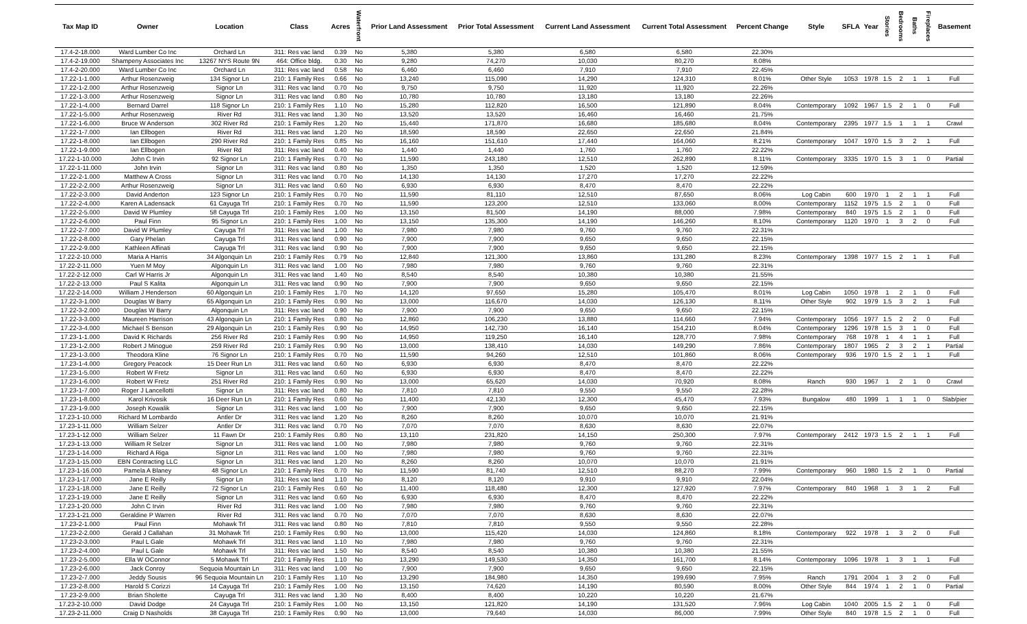| Tax Map ID | Owner | Location | Class | Acres | Waterfront | Prior Land Assessment | Prior Total Assessment | Current Land Assessment | Current Total Assessment | Percent Change | Style | SFLA | Year | Stories | Bedrooms | Baths | Fireplaces | Basement |
| --- | --- | --- | --- | --- | --- | --- | --- | --- | --- | --- | --- | --- | --- | --- | --- | --- | --- | --- |
| 17.4-2-18.000 | Ward Lumber Co Inc | Orchard Ln | 311: Res vac land | 0.39 | No | 5,380 | 5,380 | 6,580 | 6,580 | 22.30% | | | | | | | | |
| 17.4-2-19.000 | Shampeny Associates Inc | 13267 NYS Route 9N | 464: Office bldg. | 0.30 | No | 9,280 | 74,270 | 10,030 | 80,270 | 8.08% | | | | | | | | |
| 17.4-2-20.000 | Ward Lumber Co Inc | Orchard Ln | 311: Res vac land | 0.58 | No | 6,460 | 6,460 | 7,910 | 7,910 | 22.45% | | | | | | | | |
| 17.22-1-1.000 | Arthur Rosenzweig | 134 Signor Ln | 210: 1 Family Res | 0.66 | No | 13,240 | 115,090 | 14,290 | 124,310 | 8.01% | Other Style | 1053 | 1978 | 1.5 | 2 | 1 | 1 | Full |
| 17.22-1-2.000 | Arthur Rosenzweig | Signor Ln | 311: Res vac land | 0.70 | No | 9,750 | 9,750 | 11,920 | 11,920 | 22.26% | | | | | | | | |
| 17.22-1-3.000 | Arthur Rosenzweig | Signor Ln | 311: Res vac land | 0.80 | No | 10,780 | 10,780 | 13,180 | 13,180 | 22.26% | | | | | | | | |
| 17.22-1-4.000 | Bernard Darrel | 118 Signor Ln | 210: 1 Family Res | 1.10 | No | 15,280 | 112,820 | 16,500 | 121,890 | 8.04% | Contemporary | 1092 | 1967 | 1.5 | 2 | 1 | 0 | Full |
| 17.22-1-5.000 | Arthur Rosenzweig | River Rd | 311: Res vac land | 1.30 | No | 13,520 | 13,520 | 16,460 | 16,460 | 21.75% | | | | | | | | |
| 17.22-1-6.000 | Bruce W Anderson | 302 River Rd | 210: 1 Family Res | 1.20 | No | 15,440 | 171,870 | 16,680 | 185,680 | 8.04% | Contemporary | 2395 | 1977 | 1.5 | 1 | 1 | 1 | Crawl |
| 17.22-1-7.000 | Ian Ellbogen | River Rd | 311: Res vac land | 1.20 | No | 18,590 | 18,590 | 22,650 | 22,650 | 21.84% | | | | | | | | |
| 17.22-1-8.000 | Ian Ellbogen | 290 River Rd | 210: 1 Family Res | 0.85 | No | 16,160 | 151,610 | 17,440 | 164,060 | 8.21% | Contemporary | 1047 | 1970 | 1.5 | 3 | 2 | 1 | Full |
| 17.22-1-9.000 | Ian Ellbogen | River Rd | 311: Res vac land | 0.40 | No | 1,440 | 1,440 | 1,760 | 1,760 | 22.22% | | | | | | | | |
| 17.22-1-10.000 | John C Irvin | 92 Signor Ln | 210: 1 Family Res | 0.70 | No | 11,590 | 243,180 | 12,510 | 262,890 | 8.11% | Contemporary | 3335 | 1970 | 1.5 | 3 | 1 | 0 | Partial |
| 17.22-1-11.000 | John Irvin | Signor Ln | 311: Res vac land | 0.80 | No | 1,350 | 1,350 | 1,520 | 1,520 | 12.59% | | | | | | | | |
| 17.22-2-1.000 | Matthew A Cross | Signor Ln | 311: Res vac land | 0.70 | No | 14,130 | 14,130 | 17,270 | 17,270 | 22.22% | | | | | | | | |
| 17.22-2-2.000 | Arthur Rosenzweig | Signor Ln | 311: Res vac land | 0.60 | No | 6,930 | 6,930 | 8,470 | 8,470 | 22.22% | | | | | | | | |
| 17.22-2-3.000 | David Anderton | 123 Signor Ln | 210: 1 Family Res | 0.70 | No | 11,590 | 81,110 | 12,510 | 87,650 | 8.06% | Log Cabin | 600 | 1970 | 1 | 2 | 1 | 1 | Full |
| 17.22-2-4.000 | Karen A Ladensack | 61 Cayuga Trl | 210: 1 Family Res | 0.70 | No | 11,590 | 123,200 | 12,510 | 133,060 | 8.00% | Contemporary | 1152 | 1975 | 1.5 | 2 | 1 | 0 | Full |
| 17.22-2-5.000 | David W Plumley | 58 Cayuga Trl | 210: 1 Family Res | 1.00 | No | 13,150 | 81,500 | 14,190 | 88,000 | 7.98% | Contemporary | 840 | 1975 | 1.5 | 2 | 1 | 0 | Full |
| 17.22-2-6.000 | Paul Finn | 95 Signor Ln | 210: 1 Family Res | 1.00 | No | 13,150 | 135,300 | 14,190 | 146,260 | 8.10% | Contemporary | 1120 | 1970 | 1 | 3 | 2 | 0 | Full |
| 17.22-2-7.000 | David W Plumley | Cayuga Trl | 311: Res vac land | 1.00 | No | 7,980 | 7,980 | 9,760 | 9,760 | 22.31% | | | | | | | | |
| 17.22-2-8.000 | Gary Phelan | Cayuga Trl | 311: Res vac land | 0.90 | No | 7,900 | 7,900 | 9,650 | 9,650 | 22.15% | | | | | | | | |
| 17.22-2-9.000 | Kathleen Affinati | Cayuga Trl | 311: Res vac land | 0.90 | No | 7,900 | 7,900 | 9,650 | 9,650 | 22.15% | | | | | | | | |
| 17.22-2-10.000 | Maria A Harris | 34 Algonquin Ln | 210: 1 Family Res | 0.79 | No | 12,840 | 121,300 | 13,860 | 131,280 | 8.23% | Contemporary | 1398 | 1977 | 1.5 | 2 | 1 | 1 | Full |
| 17.22-2-11.000 | Yuen M Moy | Algonquin Ln | 311: Res vac land | 1.00 | No | 7,980 | 7,980 | 9,760 | 9,760 | 22.31% | | | | | | | | |
| 17.22-2-12.000 | Carl W Harris Jr | Algonquin Ln | 311: Res vac land | 1.40 | No | 8,540 | 8,540 | 10,380 | 10,380 | 21.55% | | | | | | | | |
| 17.22-2-13.000 | Paul S Kalita | Algonquin Ln | 311: Res vac land | 0.90 | No | 7,900 | 7,900 | 9,650 | 9,650 | 22.15% | | | | | | | | |
| 17.22-2-14.000 | William J Henderson | 60 Algonquin Ln | 210: 1 Family Res | 1.70 | No | 14,120 | 97,650 | 15,280 | 105,470 | 8.01% | Log Cabin | 1050 | 1978 | 1 | 2 | 1 | 0 | Full |
| 17.22-3-1.000 | Douglas W Barry | 65 Algonquin Ln | 210: 1 Family Res | 0.90 | No | 13,000 | 116,670 | 14,030 | 126,130 | 8.11% | Other Style | 902 | 1979 | 1.5 | 3 | 2 | 1 | Full |
| 17.22-3-2.000 | Douglas W Barry | Algonquin Ln | 311: Res vac land | 0.90 | No | 7,900 | 7,900 | 9,650 | 9,650 | 22.15% | | | | | | | | |
| 17.22-3-3.000 | Maureen Harrison | 43 Algonquin Ln | 210: 1 Family Res | 0.80 | No | 12,860 | 106,230 | 13,880 | 114,660 | 7.94% | Contemporary | 1056 | 1977 | 1.5 | 2 | 2 | 0 | Full |
| 17.22-3-4.000 | Michael S Benson | 29 Algonquin Ln | 210: 1 Family Res | 0.90 | No | 14,950 | 142,730 | 16,140 | 154,210 | 8.04% | Contemporary | 1296 | 1978 | 1.5 | 3 | 1 | 0 | Full |
| 17.23-1-1.000 | David K Richards | 256 River Rd | 210: 1 Family Res | 0.90 | No | 14,950 | 119,250 | 16,140 | 128,770 | 7.98% | Contemporary | 768 | 1978 | 1 | 4 | 1 | 1 | Full |
| 17.23-1-2.000 | Robert J Minogue | 259 River Rd | 210: 1 Family Res | 0.90 | No | 13,000 | 138,410 | 14,030 | 149,290 | 7.86% | Contemporary | 1807 | 1965 | 2 | 3 | 2 | 1 | Partial |
| 17.23-1-3.000 | Theodora Kline | 76 Signor Ln | 210: 1 Family Res | 0.70 | No | 11,590 | 94,260 | 12,510 | 101,860 | 8.06% | Contemporary | 936 | 1970 | 1.5 | 2 | 1 | 1 | Full |
| 17.23-1-4.000 | Gregory Peacock | 15 Deer Run Ln | 311: Res vac land | 0.60 | No | 6,930 | 6,930 | 8,470 | 8,470 | 22.22% | | | | | | | | |
| 17.23-1-5.000 | Robert W Fretz | Signor Ln | 311: Res vac land | 0.60 | No | 6,930 | 6,930 | 8,470 | 8,470 | 22.22% | | | | | | | | |
| 17.23-1-6.000 | Robert W Fretz | 251 River Rd | 210: 1 Family Res | 0.90 | No | 13,000 | 65,620 | 14,030 | 70,920 | 8.08% | Ranch | 930 | 1967 | 1 | 2 | 1 | 0 | Crawl |
| 17.23-1-7.000 | Roger J Lancellotti | Signor Ln | 311: Res vac land | 0.80 | No | 7,810 | 7,810 | 9,550 | 9,550 | 22.28% | | | | | | | | |
| 17.23-1-8.000 | Karol Krivosik | 16 Deer Run Ln | 210: 1 Family Res | 0.60 | No | 11,400 | 42,130 | 12,300 | 45,470 | 7.93% | Bungalow | 480 | 1999 | 1 | 1 | 1 | 0 | Slab/pier |
| 17.23-1-9.000 | Joseph Kowalik | Signor Ln | 311: Res vac land | 1.00 | No | 7,900 | 7,900 | 9,650 | 9,650 | 22.15% | | | | | | | | |
| 17.23-1-10.000 | Richard M Lombardo | Antler Dr | 311: Res vac land | 1.20 | No | 8,260 | 8,260 | 10,070 | 10,070 | 21.91% | | | | | | | | |
| 17.23-1-11.000 | William Selzer | Antler Dr | 311: Res vac land | 0.70 | No | 7,070 | 7,070 | 8,630 | 8,630 | 22.07% | | | | | | | | |
| 17.23-1-12.000 | William Selzer | 11 Fawn Dr | 210: 1 Family Res | 0.80 | No | 13,110 | 231,820 | 14,150 | 250,300 | 7.97% | Contemporary | 2412 | 1973 | 1.5 | 2 | 1 | 1 | Full |
| 17.23-1-13.000 | William R Selzer | Signor Ln | 311: Res vac land | 1.00 | No | 7,980 | 7,980 | 9,760 | 9,760 | 22.31% | | | | | | | | |
| 17.23-1-14.000 | Richard A Riga | Signor Ln | 311: Res vac land | 1.00 | No | 7,980 | 7,980 | 9,760 | 9,760 | 22.31% | | | | | | | | |
| 17.23-1-15.000 | EBN Contracting LLC | Signor Ln | 311: Res vac land | 1.20 | No | 8,260 | 8,260 | 10,070 | 10,070 | 21.91% | | | | | | | | |
| 17.23-1-16.000 | Pamela A Blaney | 48 Signor Ln | 210: 1 Family Res | 0.70 | No | 11,590 | 81,740 | 12,510 | 88,270 | 7.99% | Contemporary | 960 | 1980 | 1.5 | 2 | 1 | 0 | Partial |
| 17.23-1-17.000 | Jane E Reilly | Signor Ln | 311: Res vac land | 1.10 | No | 8,120 | 8,120 | 9,910 | 9,910 | 22.04% | | | | | | | | |
| 17.23-1-18.000 | Jane E Reilly | 72 Signor Ln | 210: 1 Family Res | 0.60 | No | 11,400 | 118,480 | 12,300 | 127,920 | 7.97% | Contemporary | 840 | 1968 | 1 | 3 | 1 | 2 | Full |
| 17.23-1-19.000 | Jane E Reilly | Signor Ln | 311: Res vac land | 0.60 | No | 6,930 | 6,930 | 8,470 | 8,470 | 22.22% | | | | | | | | |
| 17.23-1-20.000 | John C Irvin | River Rd | 311: Res vac land | 1.00 | No | 7,980 | 7,980 | 9,760 | 9,760 | 22.31% | | | | | | | | |
| 17.23-1-21.000 | Geraldine P Warren | River Rd | 311: Res vac land | 0.70 | No | 7,070 | 7,070 | 8,630 | 8,630 | 22.07% | | | | | | | | |
| 17.23-2-1.000 | Paul Finn | Mohawk Trl | 311: Res vac land | 0.80 | No | 7,810 | 7,810 | 9,550 | 9,550 | 22.28% | | | | | | | | |
| 17.23-2-2.000 | Gerald J Callahan | 31 Mohawk Trl | 210: 1 Family Res | 0.90 | No | 13,000 | 115,420 | 14,030 | 124,860 | 8.18% | Contemporary | 922 | 1978 | 1 | 3 | 2 | 0 | Full |
| 17.23-2-3.000 | Paul L Gale | Mohawk Trl | 311: Res vac land | 1.10 | No | 7,980 | 7,980 | 9,760 | 9,760 | 22.31% | | | | | | | | |
| 17.23-2-4.000 | Paul L Gale | Mohawk Trl | 311: Res vac land | 1.50 | No | 8,540 | 8,540 | 10,380 | 10,380 | 21.55% | | | | | | | | |
| 17.23-2-5.000 | Ella W OConnor | 5 Mohawk Trl | 210: 1 Family Res | 1.10 | No | 13,290 | 149,530 | 14,350 | 161,700 | 8.14% | Contemporary | 1096 | 1978 | 1 | 3 | 1 | 1 | Full |
| 17.23-2-6.000 | Jack Conroy | Sequoia Mountain Ln | 311: Res vac land | 1.00 | No | 7,900 | 7,900 | 9,650 | 9,650 | 22.15% | | | | | | | | |
| 17.23-2-7.000 | Jeddy Sousis | 96 Sequoia Mountain Ln | 210: 1 Family Res | 1.10 | No | 13,290 | 184,980 | 14,350 | 199,690 | 7.95% | Ranch | 1791 | 2004 | 1 | 3 | 2 | 0 | Full |
| 17.23-2-8.000 | Harold S Corizzi | 14 Cayuga Trl | 210: 1 Family Res | 1.00 | No | 13,150 | 74,620 | 14,190 | 80,590 | 8.00% | Other Style | 844 | 1974 | 1 | 2 | 1 | 0 | Partial |
| 17.23-2-9.000 | Brian Sholette | Cayuga Trl | 311: Res vac land | 1.30 | No | 8,400 | 8,400 | 10,220 | 10,220 | 21.67% | | | | | | | | |
| 17.23-2-10.000 | David Dodge | 24 Cayuga Trl | 210: 1 Family Res | 1.00 | No | 13,150 | 121,820 | 14,190 | 131,520 | 7.96% | Log Cabin | 1040 | 2005 | 1.5 | 2 | 1 | 0 | Full |
| 17.23-2-11.000 | Craig D Nasholds | 38 Cayuga Trl | 210: 1 Family Res | 0.90 | No | 13,000 | 79,640 | 14,030 | 86,000 | 7.99% | Other Style | 840 | 1978 | 1.5 | 2 | 1 | 0 | Full |